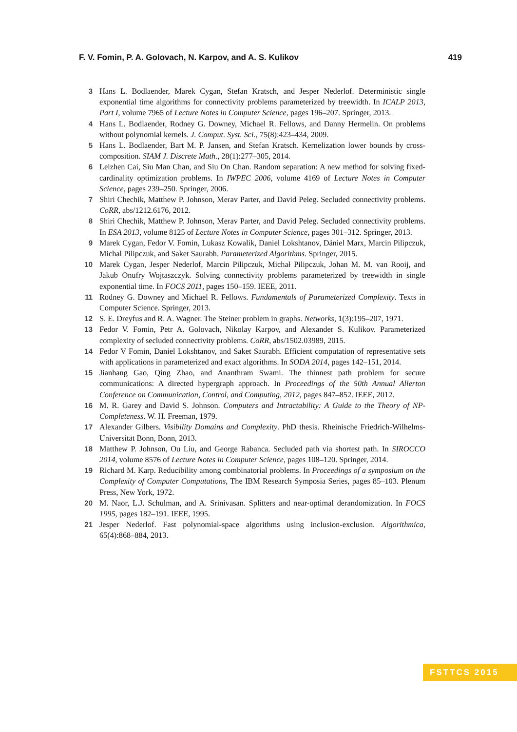F. V. Fomin, P. A. Golovach, N. Karpov, and A. S. Kulikov 419
3 Hans L. Bodlaender, Marek Cygan, Stefan Kratsch, and Jesper Nederlof. Deterministic single exponential time algorithms for connectivity problems parameterized by treewidth. In ICALP 2013, Part I, volume 7965 of Lecture Notes in Computer Science, pages 196–207. Springer, 2013.
4 Hans L. Bodlaender, Rodney G. Downey, Michael R. Fellows, and Danny Hermelin. On problems without polynomial kernels. J. Comput. Syst. Sci., 75(8):423–434, 2009.
5 Hans L. Bodlaender, Bart M. P. Jansen, and Stefan Kratsch. Kernelization lower bounds by cross-composition. SIAM J. Discrete Math., 28(1):277–305, 2014.
6 Leizhen Cai, Siu Man Chan, and Siu On Chan. Random separation: A new method for solving fixed-cardinality optimization problems. In IWPEC 2006, volume 4169 of Lecture Notes in Computer Science, pages 239–250. Springer, 2006.
7 Shiri Chechik, Matthew P. Johnson, Merav Parter, and David Peleg. Secluded connectivity problems. CoRR, abs/1212.6176, 2012.
8 Shiri Chechik, Matthew P. Johnson, Merav Parter, and David Peleg. Secluded connectivity problems. In ESA 2013, volume 8125 of Lecture Notes in Computer Science, pages 301–312. Springer, 2013.
9 Marek Cygan, Fedor V. Fomin, Lukasz Kowalik, Daniel Lokshtanov, Dániel Marx, Marcin Pilipczuk, Michal Pilipczuk, and Saket Saurabh. Parameterized Algorithms. Springer, 2015.
10 Marek Cygan, Jesper Nederlof, Marcin Pilipczuk, Michał Pilipczuk, Johan M. M. van Rooij, and Jakub Onufry Wojtaszczyk. Solving connectivity problems parameterized by treewidth in single exponential time. In FOCS 2011, pages 150–159. IEEE, 2011.
11 Rodney G. Downey and Michael R. Fellows. Fundamentals of Parameterized Complexity. Texts in Computer Science. Springer, 2013.
12 S. E. Dreyfus and R. A. Wagner. The Steiner problem in graphs. Networks, 1(3):195–207, 1971.
13 Fedor V. Fomin, Petr A. Golovach, Nikolay Karpov, and Alexander S. Kulikov. Parameterized complexity of secluded connectivity problems. CoRR, abs/1502.03989, 2015.
14 Fedor V Fomin, Daniel Lokshtanov, and Saket Saurabh. Efficient computation of representative sets with applications in parameterized and exact algorithms. In SODA 2014, pages 142–151, 2014.
15 Jianhang Gao, Qing Zhao, and Ananthram Swami. The thinnest path problem for secure communications: A directed hypergraph approach. In Proceedings of the 50th Annual Allerton Conference on Communication, Control, and Computing, 2012, pages 847–852. IEEE, 2012.
16 M. R. Garey and David S. Johnson. Computers and Intractability: A Guide to the Theory of NP-Completeness. W. H. Freeman, 1979.
17 Alexander Gilbers. Visibility Domains and Complexity. PhD thesis. Rheinische Friedrich-Wilhelms-Universität Bonn, Bonn, 2013.
18 Matthew P. Johnson, Ou Liu, and George Rabanca. Secluded path via shortest path. In SIROCCO 2014, volume 8576 of Lecture Notes in Computer Science, pages 108–120. Springer, 2014.
19 Richard M. Karp. Reducibility among combinatorial problems. In Proceedings of a symposium on the Complexity of Computer Computations, The IBM Research Symposia Series, pages 85–103. Plenum Press, New York, 1972.
20 M. Naor, L.J. Schulman, and A. Srinivasan. Splitters and near-optimal derandomization. In FOCS 1995, pages 182–191. IEEE, 1995.
21 Jesper Nederlof. Fast polynomial-space algorithms using inclusion-exclusion. Algorithmica, 65(4):868–884, 2013.
FSTTCS 2015